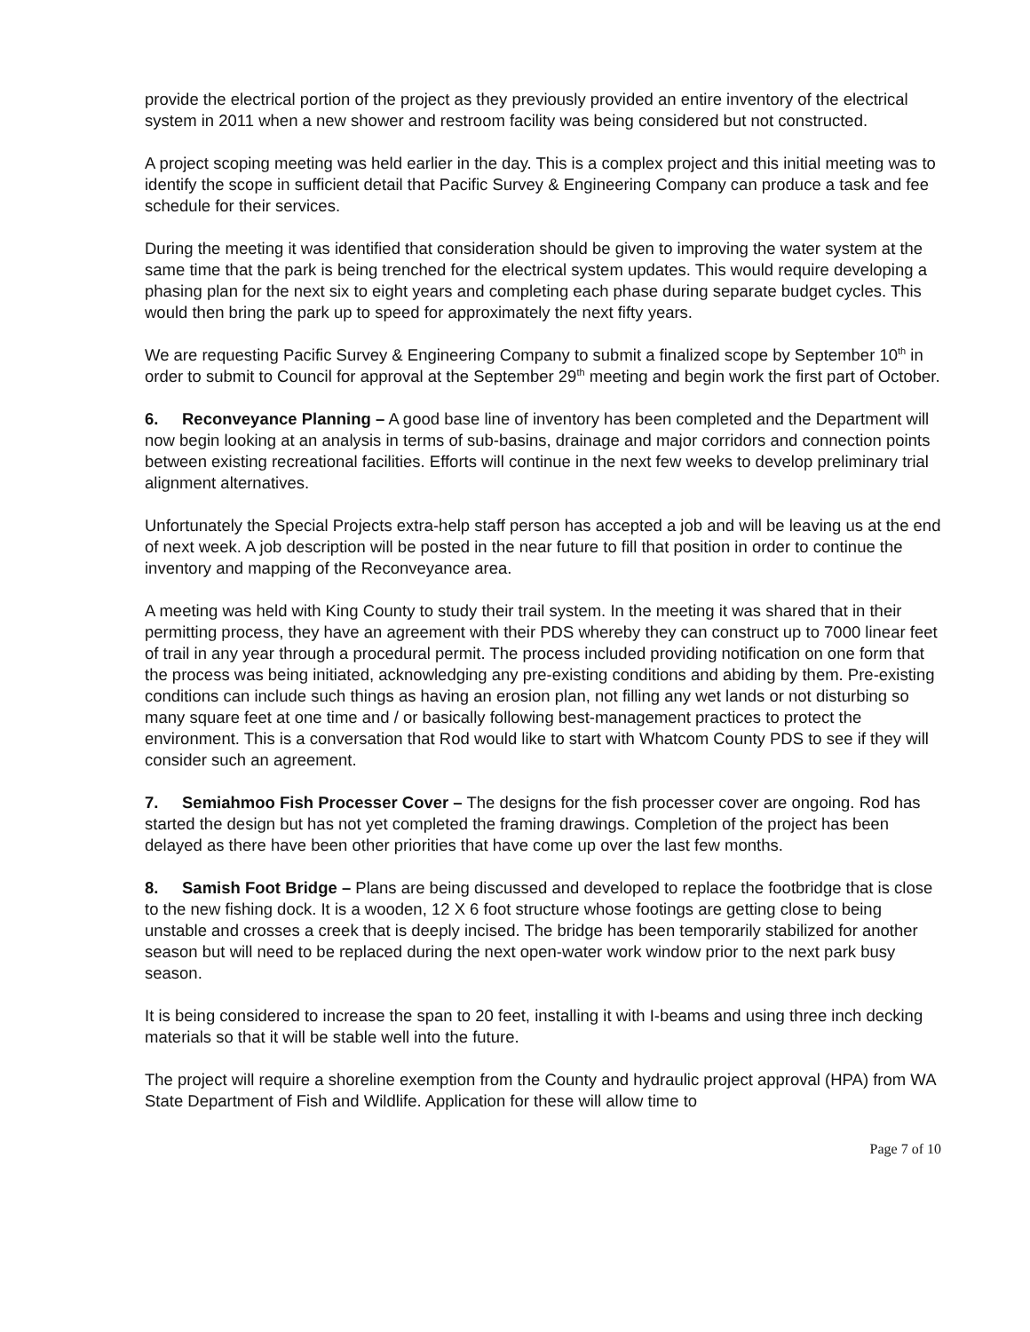provide the electrical portion of the project as they previously provided an entire inventory of the electrical system in 2011 when a new shower and restroom facility was being considered but not constructed.
A project scoping meeting was held earlier in the day. This is a complex project and this initial meeting was to identify the scope in sufficient detail that Pacific Survey & Engineering Company can produce a task and fee schedule for their services.
During the meeting it was identified that consideration should be given to improving the water system at the same time that the park is being trenched for the electrical system updates. This would require developing a phasing plan for the next six to eight years and completing each phase during separate budget cycles. This would then bring the park up to speed for approximately the next fifty years.
We are requesting Pacific Survey & Engineering Company to submit a finalized scope by September 10<sup>th</sup> in order to submit to Council for approval at the September 29<sup>th</sup> meeting and begin work the first part of October.
6. Reconveyance Planning – A good base line of inventory has been completed and the Department will now begin looking at an analysis in terms of sub-basins, drainage and major corridors and connection points between existing recreational facilities. Efforts will continue in the next few weeks to develop preliminary trial alignment alternatives.
Unfortunately the Special Projects extra-help staff person has accepted a job and will be leaving us at the end of next week. A job description will be posted in the near future to fill that position in order to continue the inventory and mapping of the Reconveyance area.
A meeting was held with King County to study their trail system. In the meeting it was shared that in their permitting process, they have an agreement with their PDS whereby they can construct up to 7000 linear feet of trail in any year through a procedural permit. The process included providing notification on one form that the process was being initiated, acknowledging any pre-existing conditions and abiding by them. Pre-existing conditions can include such things as having an erosion plan, not filling any wet lands or not disturbing so many square feet at one time and / or basically following best-management practices to protect the environment. This is a conversation that Rod would like to start with Whatcom County PDS to see if they will consider such an agreement.
7. Semiahmoo Fish Processer Cover – The designs for the fish processer cover are ongoing. Rod has started the design but has not yet completed the framing drawings. Completion of the project has been delayed as there have been other priorities that have come up over the last few months.
8. Samish Foot Bridge – Plans are being discussed and developed to replace the footbridge that is close to the new fishing dock. It is a wooden, 12 X 6 foot structure whose footings are getting close to being unstable and crosses a creek that is deeply incised. The bridge has been temporarily stabilized for another season but will need to be replaced during the next open-water work window prior to the next park busy season.
It is being considered to increase the span to 20 feet, installing it with I-beams and using three inch decking materials so that it will be stable well into the future.
The project will require a shoreline exemption from the County and hydraulic project approval (HPA) from WA State Department of Fish and Wildlife. Application for these will allow time to
Page 7 of 10